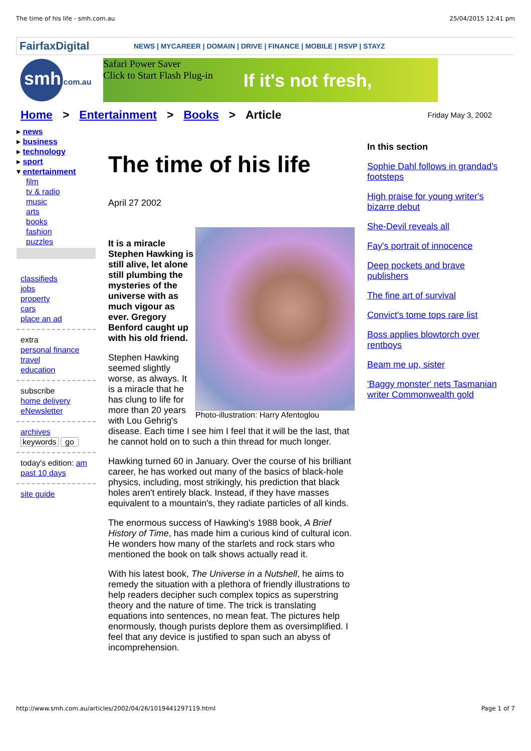The time of his life - smh.com.au 25/04/2015 12:41 pm
FairfaxDigital
NEWS | MYCAREER | DOMAIN | DRIVE | FINANCE | MOBILE | RSVP | STAYZ
smh.com.au
Safari Power Saver
Click to Start Flash Plug-in
If it's not fresh,
Home > Entertainment > Books > Article Friday May 3, 2002
▸ news
▸ business
▸ technology
▸ sport
▾ entertainment
film
tv & radio
music
arts
books
fashion
puzzles
classifieds
jobs
property
cars
place an ad
extra
personal finance
travel
education
subscribe
home delivery
eNewsletter
archives
keywords go
today's edition: am
past 10 days
site guide
The time of his life
April 27 2002
Photo-illustration: Harry Afentoglou
It is a miracle Stephen Hawking is still alive, let alone still plumbing the mysteries of the universe with as much vigour as ever. Gregory Benford caught up with his old friend.
Stephen Hawking seemed slightly worse, as always. It is a miracle that he has clung to life for more than 20 years with Lou Gehrig's disease. Each time I see him I feel that it will be the last, that he cannot hold on to such a thin thread for much longer.
Hawking turned 60 in January. Over the course of his brilliant career, he has worked out many of the basics of black-hole physics, including, most strikingly, his prediction that black holes aren't entirely black. Instead, if they have masses equivalent to a mountain's, they radiate particles of all kinds.
The enormous success of Hawking's 1988 book, A Brief History of Time, has made him a curious kind of cultural icon. He wonders how many of the starlets and rock stars who mentioned the book on talk shows actually read it.
With his latest book, The Universe in a Nutshell, he aims to remedy the situation with a plethora of friendly illustrations to help readers decipher such complex topics as superstring theory and the nature of time. The trick is translating equations into sentences, no mean feat. The pictures help enormously, though purists deplore them as oversimplified. I feel that any device is justified to span such an abyss of incomprehension.
In this section
Sophie Dahl follows in grandad's footsteps
High praise for young writer's bizarre debut
She-Devil reveals all
Fay's portrait of innocence
Deep pockets and brave publishers
The fine art of survival
Convict's tome tops rare list
Boss applies blowtorch over rentboys
Beam me up, sister
'Baggy monster' nets Tasmanian writer Commonwealth gold
http://www.smh.com.au/articles/2002/04/26/1019441297119.html Page 1 of 7